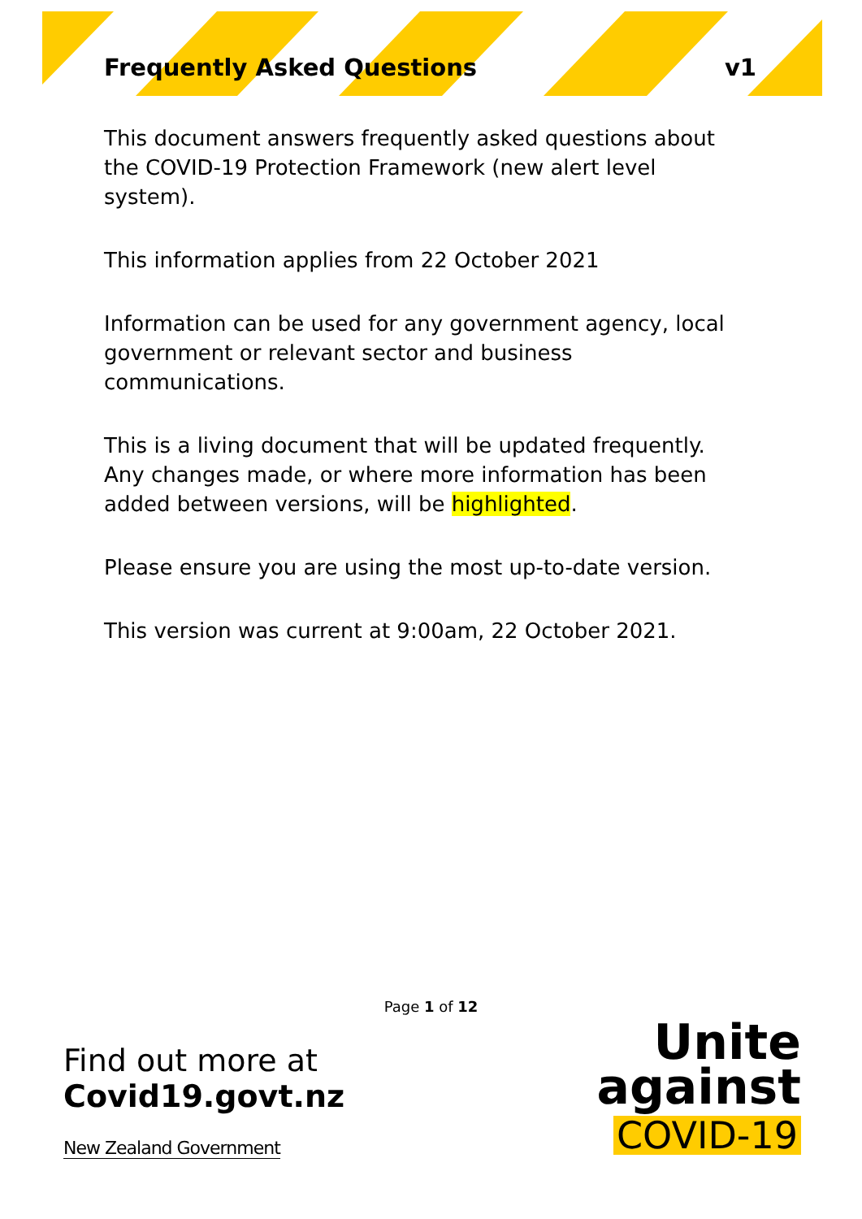Frequently Asked Questions v1
This document answers frequently asked questions about the COVID-19 Protection Framework (new alert level system).
This information applies from 22 October 2021
Information can be used for any government agency, local government or relevant sector and business communications.
This is a living document that will be updated frequently. Any changes made, or where more information has been added between versions, will be highlighted.
Please ensure you are using the most up-to-date version.
This version was current at 9:00am, 22 October 2021.
Page 1 of 12
Find out more at
Covid19.govt.nz
New Zealand Government
Unite
against
COVID-19